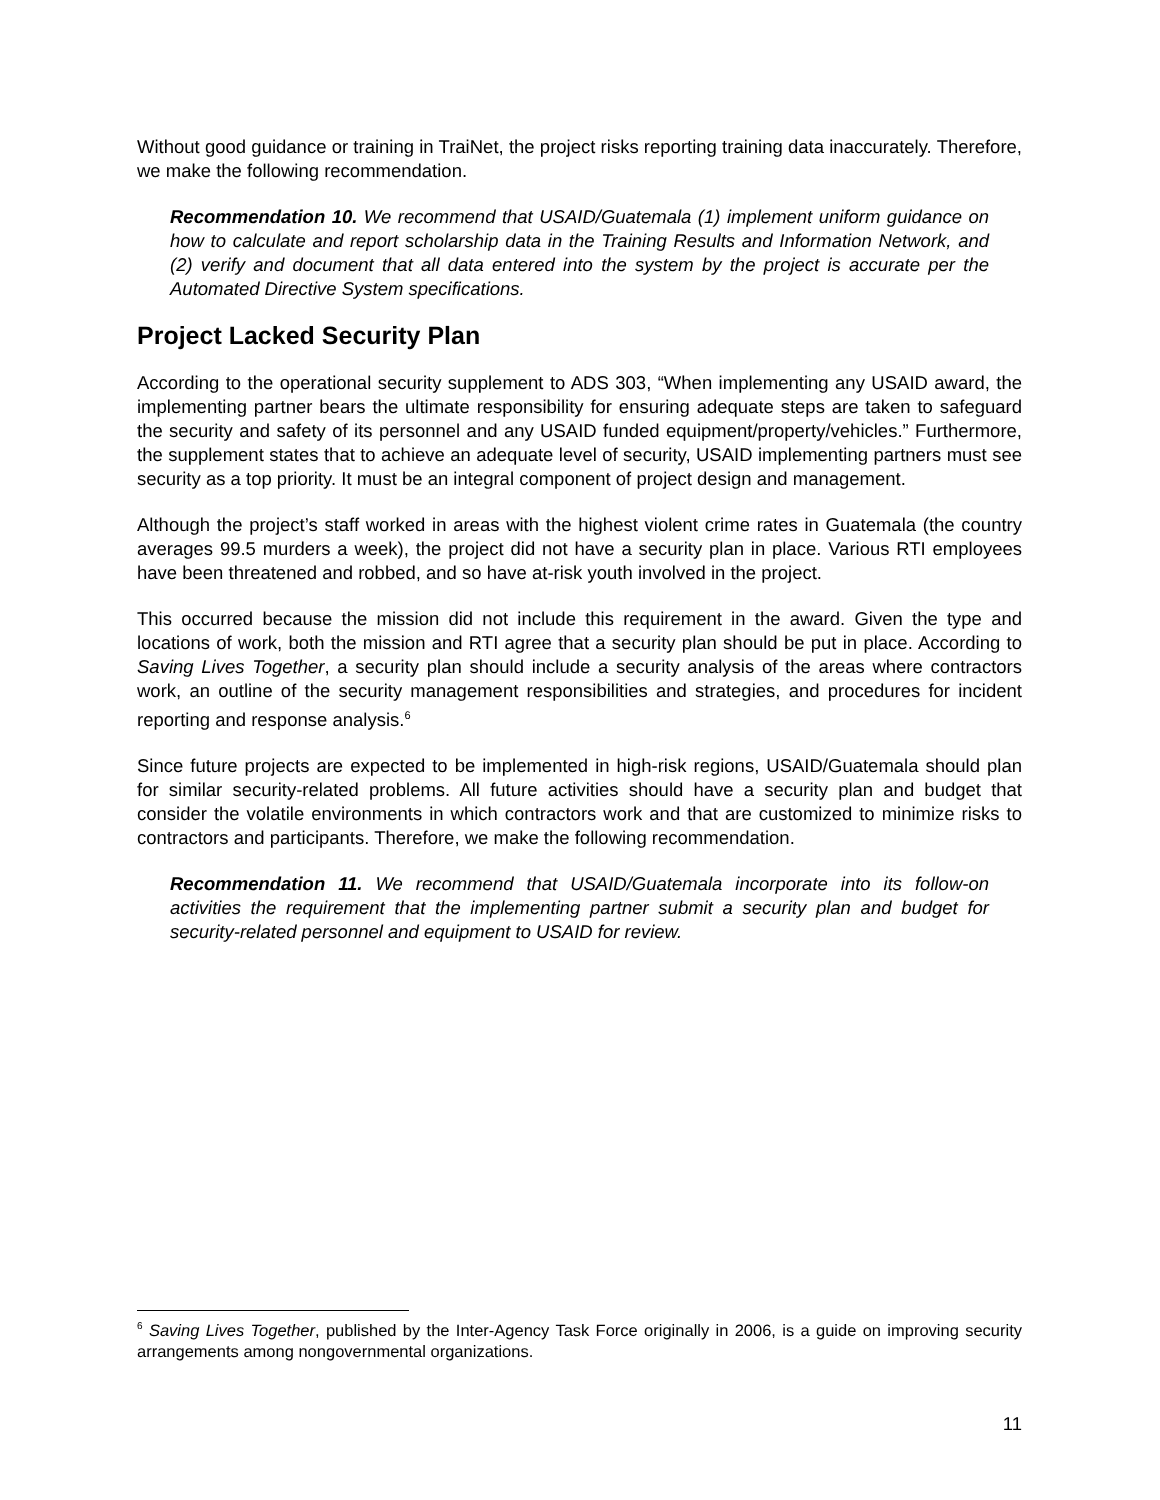Without good guidance or training in TraiNet, the project risks reporting training data inaccurately. Therefore, we make the following recommendation.
Recommendation 10. We recommend that USAID/Guatemala (1) implement uniform guidance on how to calculate and report scholarship data in the Training Results and Information Network, and (2) verify and document that all data entered into the system by the project is accurate per the Automated Directive System specifications.
Project Lacked Security Plan
According to the operational security supplement to ADS 303, “When implementing any USAID award, the implementing partner bears the ultimate responsibility for ensuring adequate steps are taken to safeguard the security and safety of its personnel and any USAID funded equipment/property/vehicles.” Furthermore, the supplement states that to achieve an adequate level of security, USAID implementing partners must see security as a top priority. It must be an integral component of project design and management.
Although the project’s staff worked in areas with the highest violent crime rates in Guatemala (the country averages 99.5 murders a week), the project did not have a security plan in place. Various RTI employees have been threatened and robbed, and so have at-risk youth involved in the project.
This occurred because the mission did not include this requirement in the award. Given the type and locations of work, both the mission and RTI agree that a security plan should be put in place. According to Saving Lives Together, a security plan should include a security analysis of the areas where contractors work, an outline of the security management responsibilities and strategies, and procedures for incident reporting and response analysis.<sup>6</sup>
Since future projects are expected to be implemented in high-risk regions, USAID/Guatemala should plan for similar security-related problems. All future activities should have a security plan and budget that consider the volatile environments in which contractors work and that are customized to minimize risks to contractors and participants. Therefore, we make the following recommendation.
Recommendation 11. We recommend that USAID/Guatemala incorporate into its follow-on activities the requirement that the implementing partner submit a security plan and budget for security-related personnel and equipment to USAID for review.
<sup>6</sup> Saving Lives Together, published by the Inter-Agency Task Force originally in 2006, is a guide on improving security arrangements among nongovernmental organizations.
11